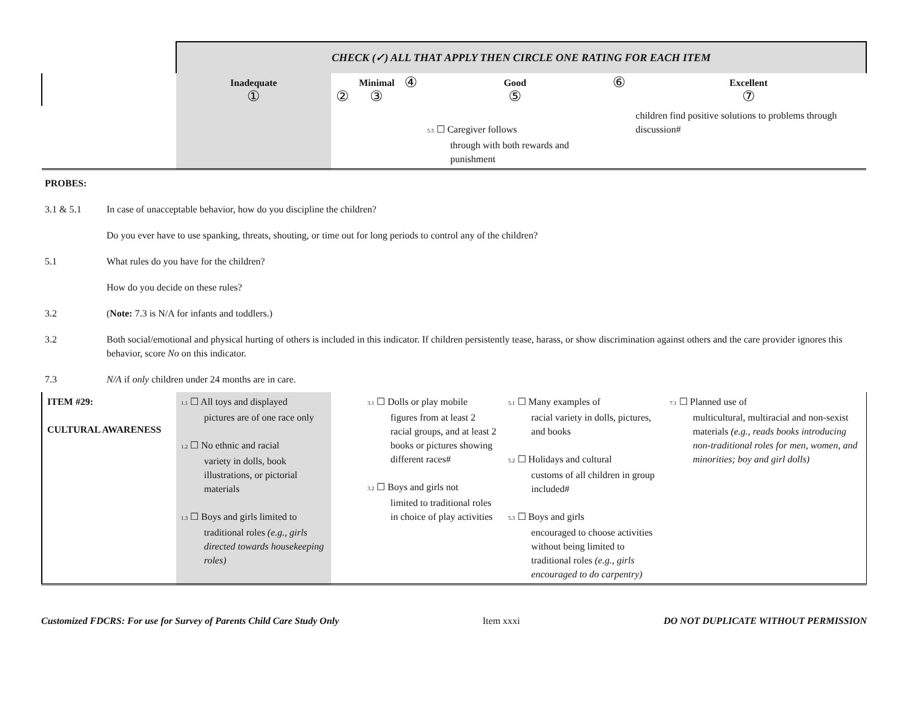| | CHECK (✓) ALL THAT APPLY THEN CIRCLE ONE RATING FOR EACH ITEM | | | | | | |
| | Inadequate ① | ② | Minimal ③ | ④ | Good ⑤ | ⑥ | Excellent ⑦ |
| | | | | | 5.5 ☐ Caregiver follows through with both rewards and punishment | | children find positive solutions to problems through discussion# |
| PROBES: | |
| 3.1 & 5.1 | In case of unacceptable behavior, how do you discipline the children? |
| | Do you ever have to use spanking, threats, shouting, or time out for long periods to control any of the children? |
| 5.1 | What rules do you have for the children? |
| | How do you decide on these rules? |
| 3.2 | ( Note: 7.3 is N/A for infants and toddlers.) |
| 3.2 | Both social/emotional and physical hurting of others is included in this indicator. If children persistently tease, harass, or show discrimination against others and the care provider ignores this behavior, score No on this indicator. |
| 7.3 | N/A if only children under 24 months are in care. |
| ITEM #29: CULTURAL AWARENESS | 1.1 ☐ All toys and displayed pictures are of one race only 1.2 ☐ No ethnic and racial variety in dolls, book illustrations, or pictorial materials 1.3 ☐ Boys and girls limited to traditional roles (e.g., girls directed towards housekeeping roles) | 3.1 ☐ Dolls or play mobile figures from at least 2 racial groups, and at least 2 books or pictures showing different races# 3.2 ☐ Boys and girls not limited to traditional roles in choice of play activities | 5.1 ☐ Many examples of racial variety in dolls, pictures, and books 5.2 ☐ Holidays and cultural customs of all children in group included# 5.3 ☐ Boys and girls encouraged to choose activities without being limited to traditional roles (e.g., girls encouraged to do carpentry) | 7.1 ☐ Planned use of multicultural, multiracial and non-sexist materials (e.g., reads books introducing non-traditional roles for men, women, and minorities; boy and girl dolls) |
Customized FDCRS: For use for Survey of Parents Child Care Study Only Item xxxi DO NOT DUPLICATE WITHOUT PERMISSION